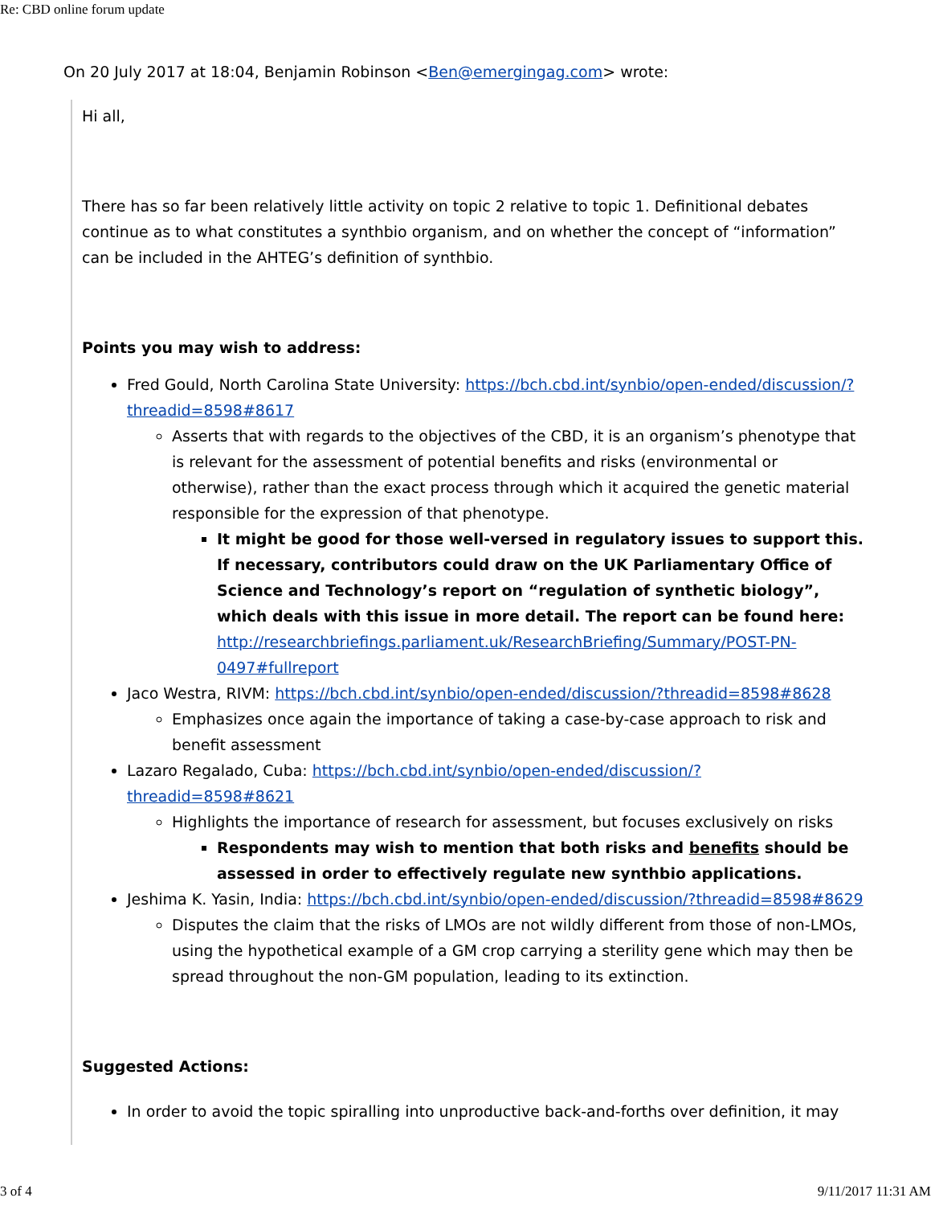Re: CBD online forum update
On 20 July 2017 at 18:04, Benjamin Robinson <Ben@emergingag.com> wrote:
Hi all,
There has so far been relatively little activity on topic 2 relative to topic 1. Definitional debates continue as to what constitutes a synthbio organism, and on whether the concept of “information” can be included in the AHTEG’s definition of synthbio.
Points you may wish to address:
Fred Gould, North Carolina State University: https://bch.cbd.int/synbio/open-ended/discussion/?threadid=8598#8617
Asserts that with regards to the objectives of the CBD, it is an organism’s phenotype that is relevant for the assessment of potential benefits and risks (environmental or otherwise), rather than the exact process through which it acquired the genetic material responsible for the expression of that phenotype.
It might be good for those well-versed in regulatory issues to support this. If necessary, contributors could draw on the UK Parliamentary Office of Science and Technology’s report on “regulation of synthetic biology”, which deals with this issue in more detail. The report can be found here: http://researchbriefings.parliament.uk/ResearchBriefing/Summary/POST-PN-0497#fullreport
Jaco Westra, RIVM: https://bch.cbd.int/synbio/open-ended/discussion/?threadid=8598#8628
Emphasizes once again the importance of taking a case-by-case approach to risk and benefit assessment
Lazaro Regalado, Cuba: https://bch.cbd.int/synbio/open-ended/discussion/?threadid=8598#8621
Highlights the importance of research for assessment, but focuses exclusively on risks
Respondents may wish to mention that both risks and benefits should be assessed in order to effectively regulate new synthbio applications.
Jeshima K. Yasin, India: https://bch.cbd.int/synbio/open-ended/discussion/?threadid=8598#8629
Disputes the claim that the risks of LMOs are not wildly different from those of non-LMOs, using the hypothetical example of a GM crop carrying a sterility gene which may then be spread throughout the non-GM population, leading to its extinction.
Suggested Actions:
In order to avoid the topic spiralling into unproductive back-and-forths over definition, it may
3 of 4 9/11/2017 11:31 AM